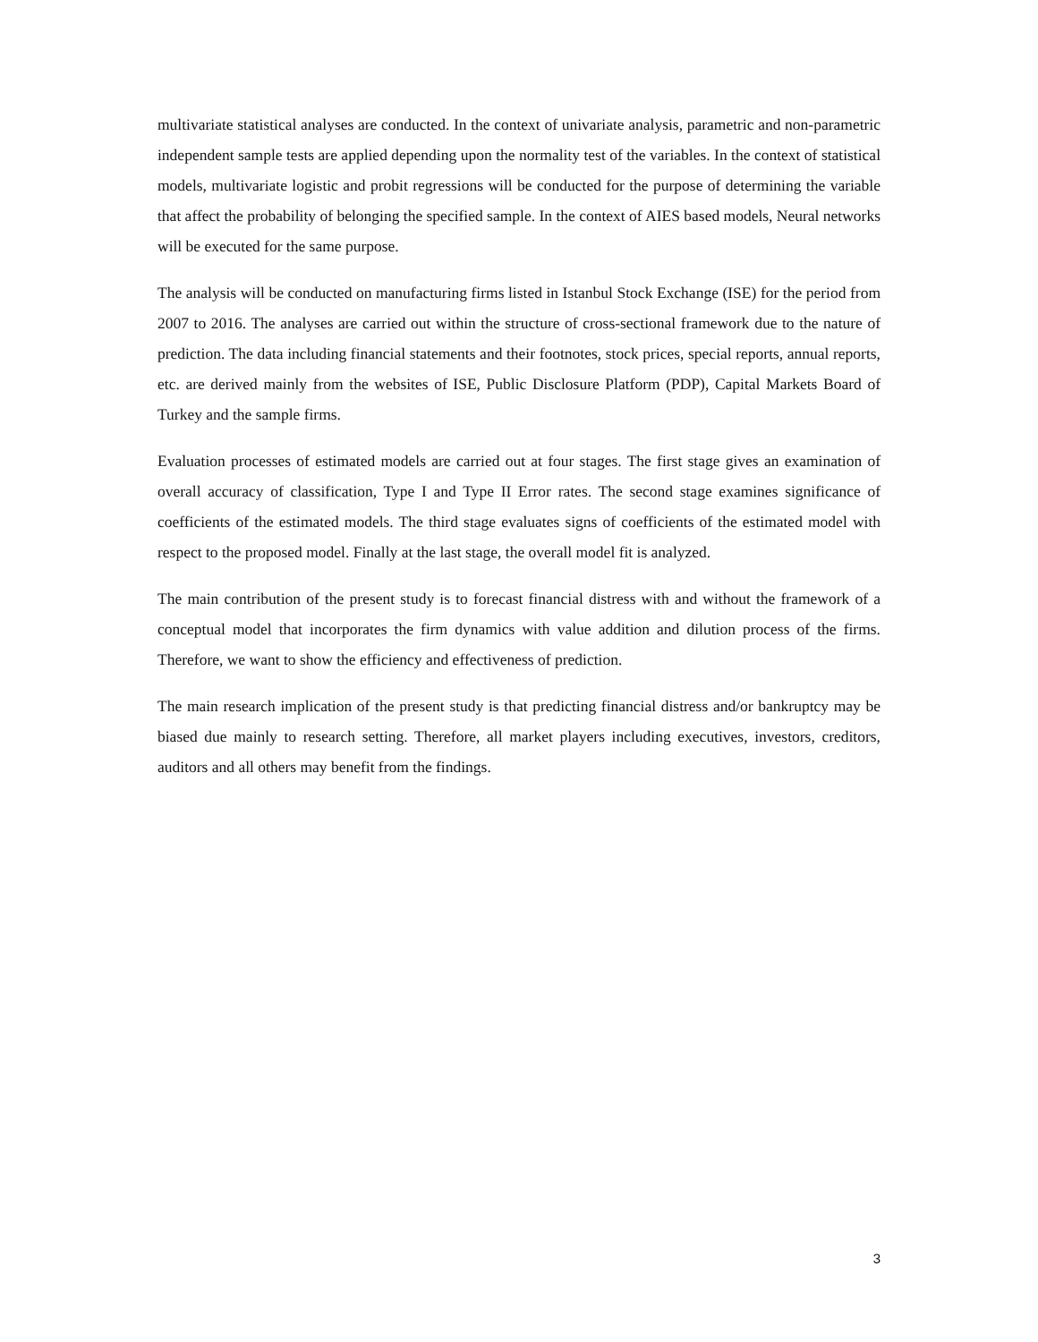multivariate statistical analyses are conducted. In the context of univariate analysis, parametric and non-parametric independent sample tests are applied depending upon the normality test of the variables. In the context of statistical models, multivariate logistic and probit regressions will be conducted for the purpose of determining the variable that affect the probability of belonging the specified sample. In the context of AIES based models, Neural networks will be executed for the same purpose.
The analysis will be conducted on manufacturing firms listed in Istanbul Stock Exchange (ISE) for the period from 2007 to 2016. The analyses are carried out within the structure of cross-sectional framework due to the nature of prediction. The data including financial statements and their footnotes, stock prices, special reports, annual reports, etc. are derived mainly from the websites of ISE, Public Disclosure Platform (PDP), Capital Markets Board of Turkey and the sample firms.
Evaluation processes of estimated models are carried out at four stages. The first stage gives an examination of overall accuracy of classification, Type I and Type II Error rates. The second stage examines significance of coefficients of the estimated models. The third stage evaluates signs of coefficients of the estimated model with respect to the proposed model. Finally at the last stage, the overall model fit is analyzed.
The main contribution of the present study is to forecast financial distress with and without the framework of a conceptual model that incorporates the firm dynamics with value addition and dilution process of the firms. Therefore, we want to show the efficiency and effectiveness of prediction.
The main research implication of the present study is that predicting financial distress and/or bankruptcy may be biased due mainly to research setting. Therefore, all market players including executives, investors, creditors, auditors and all others may benefit from the findings.
3